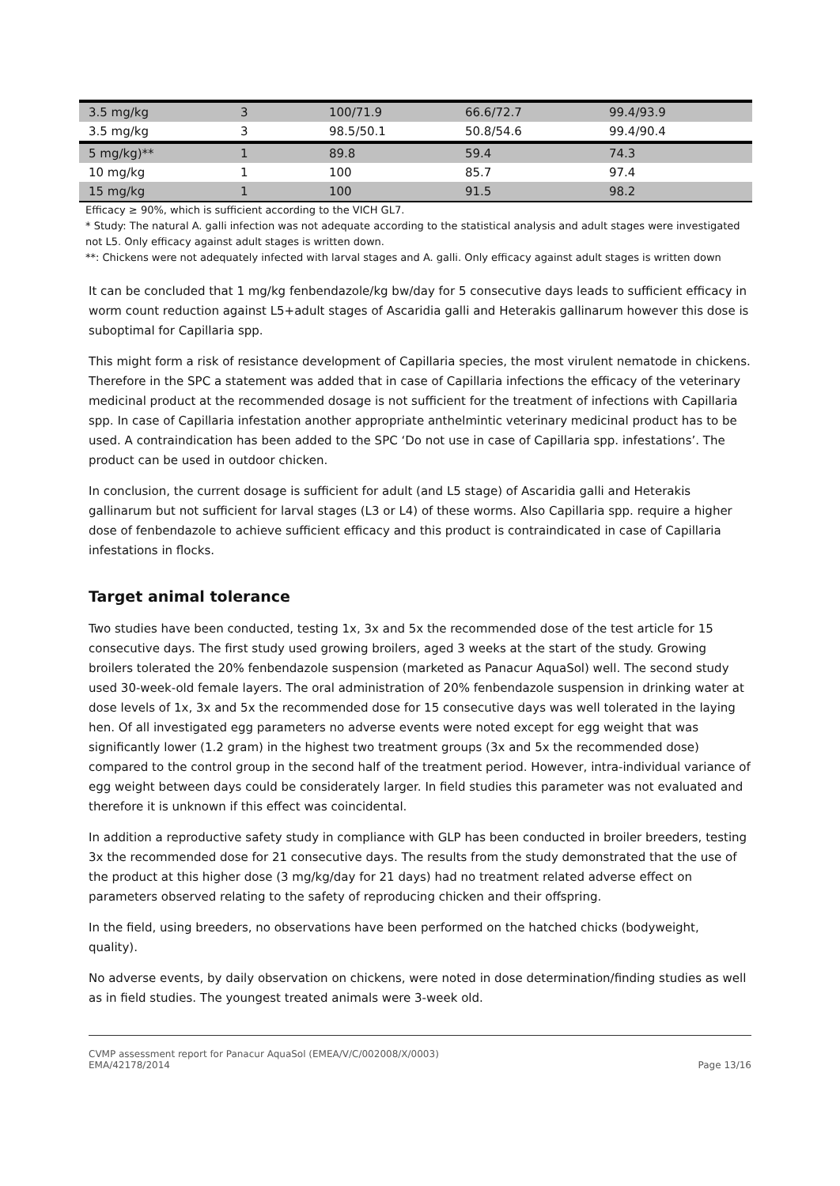| 3.5 mg/kg | 3 | 100/71.9 | 66.6/72.7 | 99.4/93.9 |
| 3.5 mg/kg | 3 | 98.5/50.1 | 50.8/54.6 | 99.4/90.4 |
| 5 mg/kg)** | 1 | 89.8 | 59.4 | 74.3 |
| 10 mg/kg | 1 | 100 | 85.7 | 97.4 |
| 15 mg/kg | 1 | 100 | 91.5 | 98.2 |
Efficacy ≥ 90%, which is sufficient according to the VICH GL7.
* Study: The natural A. galli infection was not adequate according to the statistical analysis and adult stages were investigated not L5. Only efficacy against adult stages is written down.
**: Chickens were not adequately infected with larval stages and A. galli. Only efficacy against adult stages is written down
It can be concluded that 1 mg/kg fenbendazole/kg bw/day for 5 consecutive days leads to sufficient efficacy in worm count reduction against L5+adult stages of Ascaridia galli and Heterakis gallinarum however this dose is suboptimal for Capillaria spp.
This might form a risk of resistance development of Capillaria species, the most virulent nematode in chickens. Therefore in the SPC a statement was added that in case of Capillaria infections the efficacy of the veterinary medicinal product at the recommended dosage is not sufficient for the treatment of infections with Capillaria spp. In case of Capillaria infestation another appropriate anthelmintic veterinary medicinal product has to be used. A contraindication has been added to the SPC ‘Do not use in case of Capillaria spp. infestations’. The product can be used in outdoor chicken.
In conclusion, the current dosage is sufficient for adult (and L5 stage) of Ascaridia galli and Heterakis gallinarum but not sufficient for larval stages (L3 or L4) of these worms. Also Capillaria spp. require a higher dose of fenbendazole to achieve sufficient efficacy and this product is contraindicated in case of Capillaria infestations in flocks.
Target animal tolerance
Two studies have been conducted, testing 1x, 3x and 5x the recommended dose of the test article for 15 consecutive days. The first study used growing broilers, aged 3 weeks at the start of the study. Growing broilers tolerated the 20% fenbendazole suspension (marketed as Panacur AquaSol) well. The second study used 30-week-old female layers. The oral administration of 20% fenbendazole suspension in drinking water at dose levels of 1x, 3x and 5x the recommended dose for 15 consecutive days was well tolerated in the laying hen. Of all investigated egg parameters no adverse events were noted except for egg weight that was significantly lower (1.2 gram) in the highest two treatment groups (3x and 5x the recommended dose) compared to the control group in the second half of the treatment period. However, intra-individual variance of egg weight between days could be considerately larger. In field studies this parameter was not evaluated and therefore it is unknown if this effect was coincidental.
In addition a reproductive safety study in compliance with GLP has been conducted in broiler breeders, testing 3x the recommended dose for 21 consecutive days. The results from the study demonstrated that the use of the product at this higher dose (3 mg/kg/day for 21 days) had no treatment related adverse effect on parameters observed relating to the safety of reproducing chicken and their offspring.
In the field, using breeders, no observations have been performed on the hatched chicks (bodyweight, quality).
No adverse events, by daily observation on chickens, were noted in dose determination/finding studies as well as in field studies. The youngest treated animals were 3-week old.
CVMP assessment report for Panacur AquaSol (EMEA/V/C/002008/X/0003)
EMA/42178/2014
Page 13/16